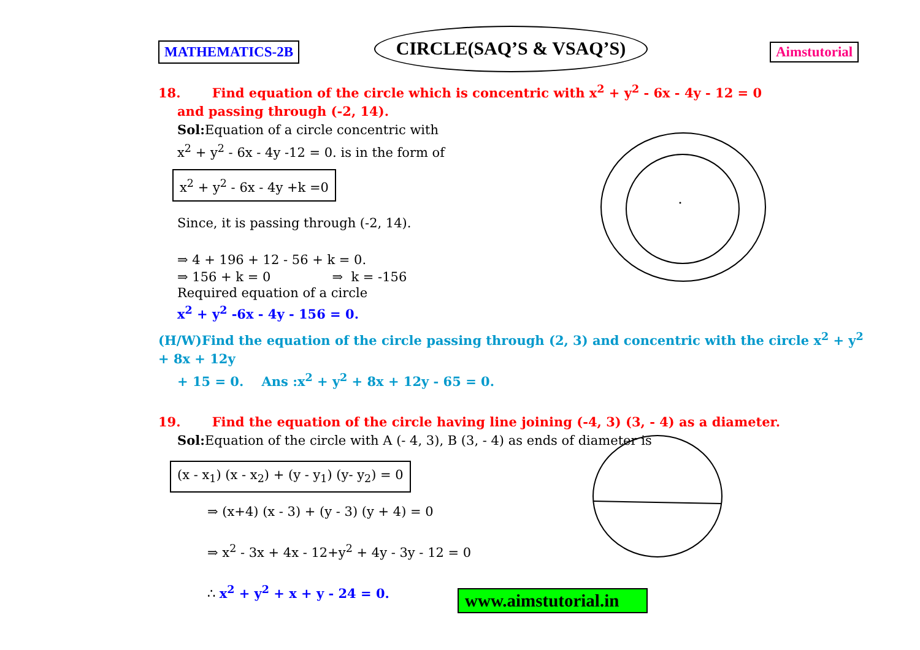MATHEMATICS-2B
CIRCLE(SAQ’S & VSAQ’S)
Aimstutorial
18. Find equation of the circle which is concentric with x<sup>2</sup> + y<sup>2</sup> - 6x - 4y - 12 = 0
and passing through (-2, 14).
Sol: Equation of a circle concentric with
x<sup>2</sup> + y<sup>2</sup> - 6x - 4y -12 = 0. is in the form of
x<sup>2</sup> + y<sup>2</sup> - 6x - 4y +k =0
Since, it is passing through (-2, 14).
⇒ 4 + 196 + 12 - 56 + k = 0.
⇒ 156 + k = 0 ⇒ k = -156
Required equation of a circle
x<sup>2</sup> + y<sup>2</sup> -6x - 4y - 156 = 0.
(H/W)Find the equation of the circle passing through (2, 3) and concentric with the circle x<sup>2</sup> + y<sup>2</sup> + 8x + 12y
+ 15 = 0. Ans :x<sup>2</sup> + y<sup>2</sup> + 8x + 12y - 65 = 0.
19. Find the equation of the circle having line joining (-4, 3) (3, - 4) as a diameter.
Sol: Equation of the circle with A (- 4, 3), B (3, - 4) as ends of diameter is
(x - x<sub>1</sub>) (x - x<sub>2</sub>) + (y - y<sub>1</sub>) (y- y<sub>2</sub>) = 0
⇒ (x+4) (x - 3) + (y - 3) (y + 4) = 0
⇒ x<sup>2</sup> - 3x + 4x - 12+y<sup>2</sup> + 4y - 3y - 12 = 0
∴ x<sup>2</sup> + y<sup>2</sup> + x + y - 24 = 0.
www.aimstutorial.in